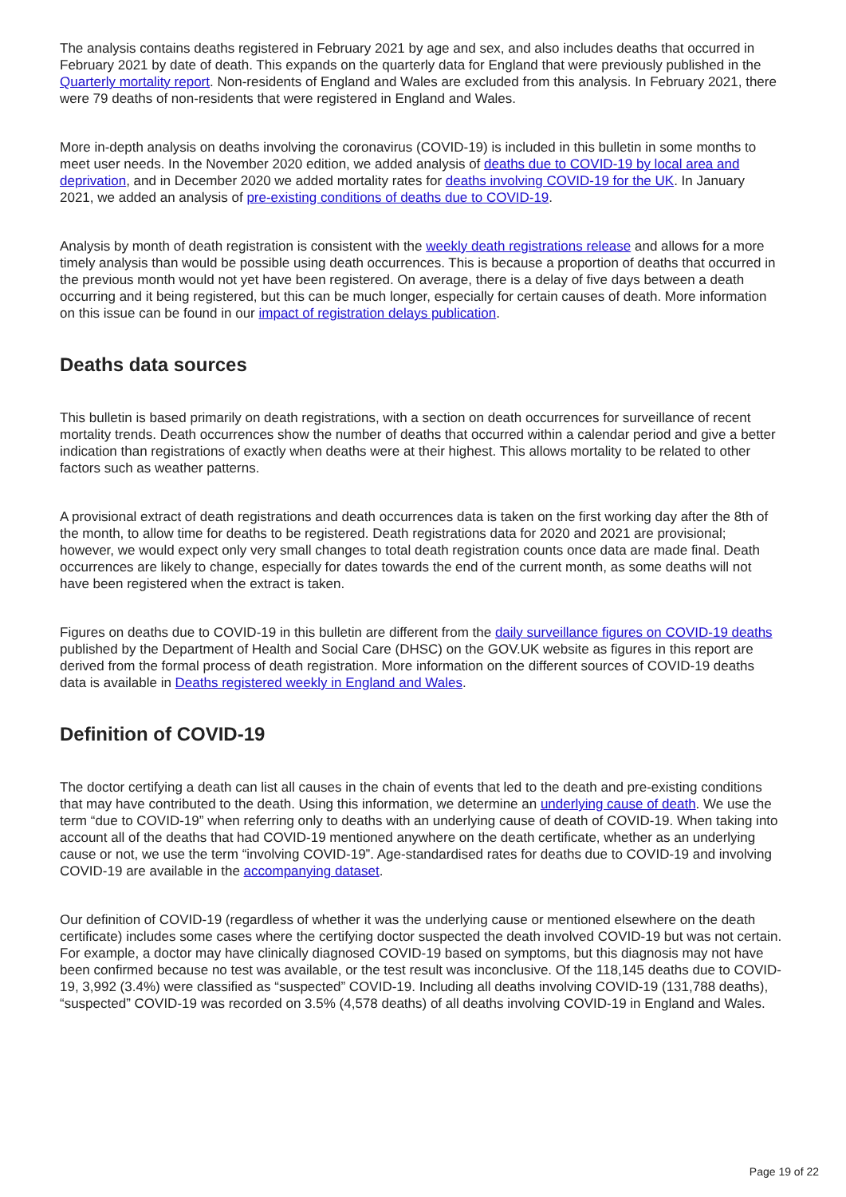The analysis contains deaths registered in February 2021 by age and sex, and also includes deaths that occurred in February 2021 by date of death. This expands on the quarterly data for England that were previously published in the Quarterly mortality report. Non-residents of England and Wales are excluded from this analysis. In February 2021, there were 79 deaths of non-residents that were registered in England and Wales.
More in-depth analysis on deaths involving the coronavirus (COVID-19) is included in this bulletin in some months to meet user needs. In the November 2020 edition, we added analysis of deaths due to COVID-19 by local area and deprivation, and in December 2020 we added mortality rates for deaths involving COVID-19 for the UK. In January 2021, we added an analysis of pre-existing conditions of deaths due to COVID-19.
Analysis by month of death registration is consistent with the weekly death registrations release and allows for a more timely analysis than would be possible using death occurrences. This is because a proportion of deaths that occurred in the previous month would not yet have been registered. On average, there is a delay of five days between a death occurring and it being registered, but this can be much longer, especially for certain causes of death. More information on this issue can be found in our impact of registration delays publication.
Deaths data sources
This bulletin is based primarily on death registrations, with a section on death occurrences for surveillance of recent mortality trends. Death occurrences show the number of deaths that occurred within a calendar period and give a better indication than registrations of exactly when deaths were at their highest. This allows mortality to be related to other factors such as weather patterns.
A provisional extract of death registrations and death occurrences data is taken on the first working day after the 8th of the month, to allow time for deaths to be registered. Death registrations data for 2020 and 2021 are provisional; however, we would expect only very small changes to total death registration counts once data are made final. Death occurrences are likely to change, especially for dates towards the end of the current month, as some deaths will not have been registered when the extract is taken.
Figures on deaths due to COVID-19 in this bulletin are different from the daily surveillance figures on COVID-19 deaths published by the Department of Health and Social Care (DHSC) on the GOV.UK website as figures in this report are derived from the formal process of death registration. More information on the different sources of COVID-19 deaths data is available in Deaths registered weekly in England and Wales.
Definition of COVID-19
The doctor certifying a death can list all causes in the chain of events that led to the death and pre-existing conditions that may have contributed to the death. Using this information, we determine an underlying cause of death. We use the term “due to COVID-19” when referring only to deaths with an underlying cause of death of COVID-19. When taking into account all of the deaths that had COVID-19 mentioned anywhere on the death certificate, whether as an underlying cause or not, we use the term “involving COVID-19”. Age-standardised rates for deaths due to COVID-19 and involving COVID-19 are available in the accompanying dataset.
Our definition of COVID-19 (regardless of whether it was the underlying cause or mentioned elsewhere on the death certificate) includes some cases where the certifying doctor suspected the death involved COVID-19 but was not certain. For example, a doctor may have clinically diagnosed COVID-19 based on symptoms, but this diagnosis may not have been confirmed because no test was available, or the test result was inconclusive. Of the 118,145 deaths due to COVID-19, 3,992 (3.4%) were classified as “suspected” COVID-19. Including all deaths involving COVID-19 (131,788 deaths), “suspected” COVID-19 was recorded on 3.5% (4,578 deaths) of all deaths involving COVID-19 in England and Wales.
Page 19 of 22